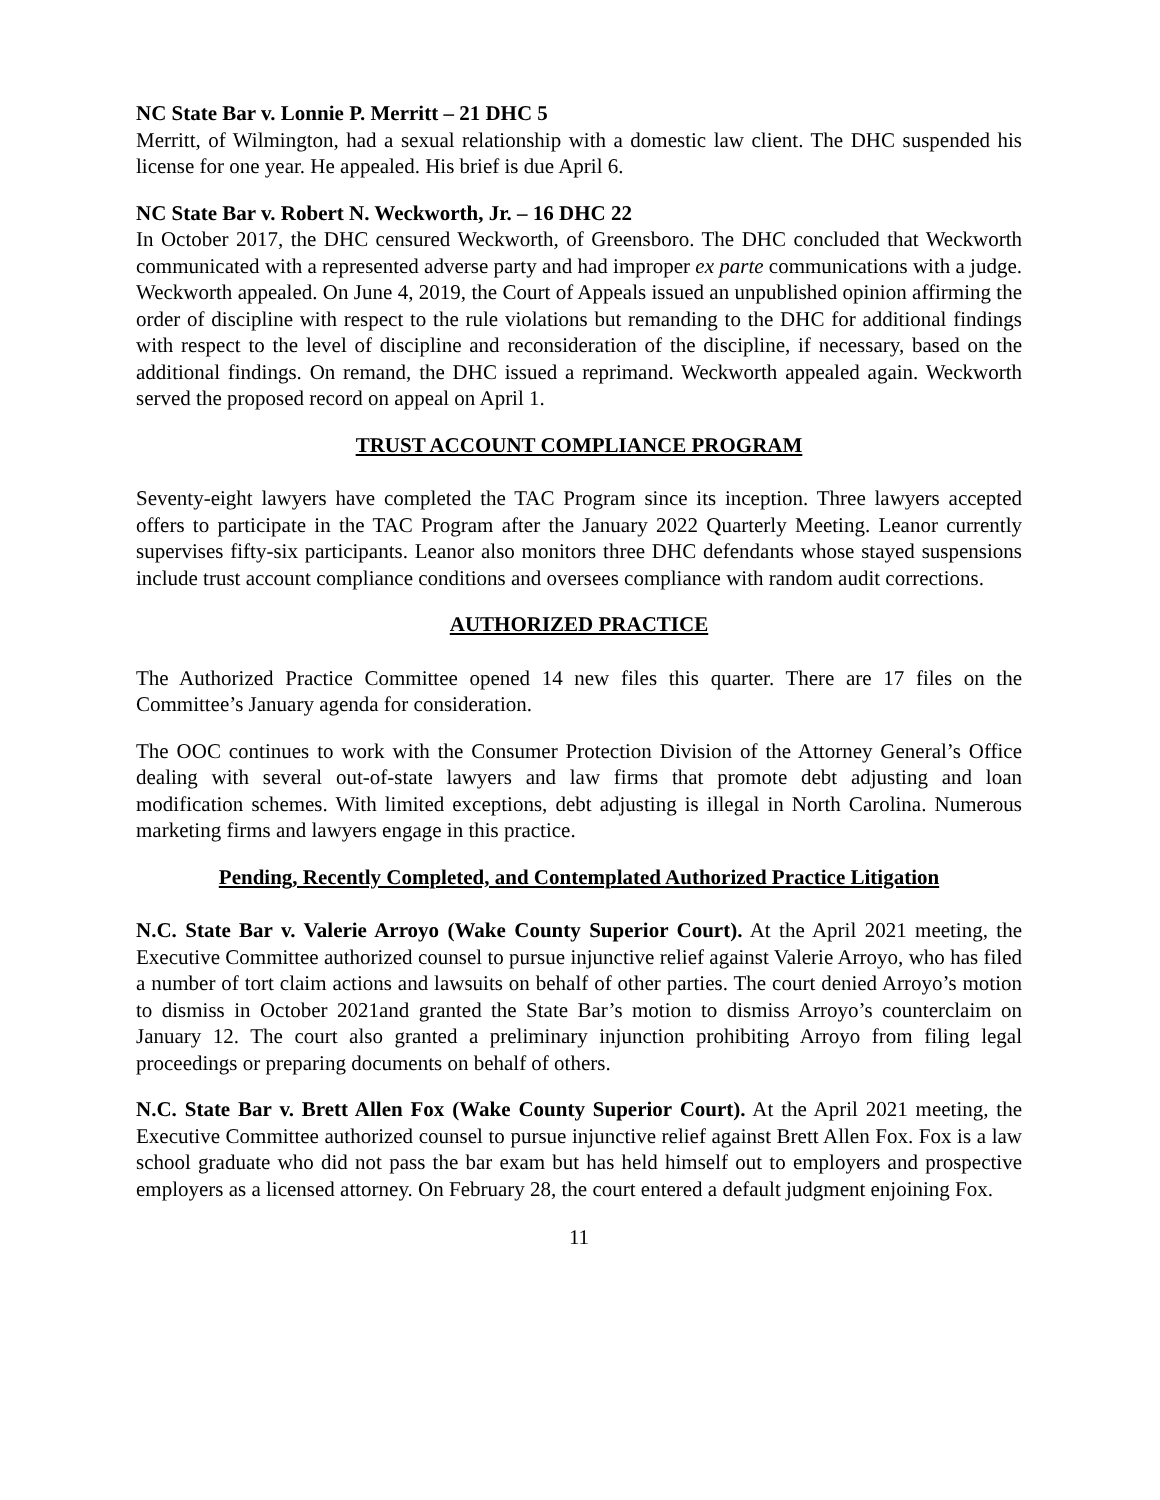NC State Bar v. Lonnie P. Merritt – 21 DHC 5
Merritt, of Wilmington, had a sexual relationship with a domestic law client. The DHC suspended his license for one year. He appealed. His brief is due April 6.
NC State Bar v. Robert N. Weckworth, Jr. – 16 DHC 22
In October 2017, the DHC censured Weckworth, of Greensboro. The DHC concluded that Weckworth communicated with a represented adverse party and had improper ex parte communications with a judge. Weckworth appealed. On June 4, 2019, the Court of Appeals issued an unpublished opinion affirming the order of discipline with respect to the rule violations but remanding to the DHC for additional findings with respect to the level of discipline and reconsideration of the discipline, if necessary, based on the additional findings. On remand, the DHC issued a reprimand. Weckworth appealed again. Weckworth served the proposed record on appeal on April 1.
TRUST ACCOUNT COMPLIANCE PROGRAM
Seventy-eight lawyers have completed the TAC Program since its inception. Three lawyers accepted offers to participate in the TAC Program after the January 2022 Quarterly Meeting. Leanor currently supervises fifty-six participants. Leanor also monitors three DHC defendants whose stayed suspensions include trust account compliance conditions and oversees compliance with random audit corrections.
AUTHORIZED PRACTICE
The Authorized Practice Committee opened 14 new files this quarter. There are 17 files on the Committee’s January agenda for consideration.
The OOC continues to work with the Consumer Protection Division of the Attorney General’s Office dealing with several out-of-state lawyers and law firms that promote debt adjusting and loan modification schemes. With limited exceptions, debt adjusting is illegal in North Carolina. Numerous marketing firms and lawyers engage in this practice.
Pending, Recently Completed, and Contemplated Authorized Practice Litigation
N.C. State Bar v. Valerie Arroyo (Wake County Superior Court). At the April 2021 meeting, the Executive Committee authorized counsel to pursue injunctive relief against Valerie Arroyo, who has filed a number of tort claim actions and lawsuits on behalf of other parties. The court denied Arroyo’s motion to dismiss in October 2021and granted the State Bar’s motion to dismiss Arroyo’s counterclaim on January 12. The court also granted a preliminary injunction prohibiting Arroyo from filing legal proceedings or preparing documents on behalf of others.
N.C. State Bar v. Brett Allen Fox (Wake County Superior Court). At the April 2021 meeting, the Executive Committee authorized counsel to pursue injunctive relief against Brett Allen Fox. Fox is a law school graduate who did not pass the bar exam but has held himself out to employers and prospective employers as a licensed attorney. On February 28, the court entered a default judgment enjoining Fox.
11